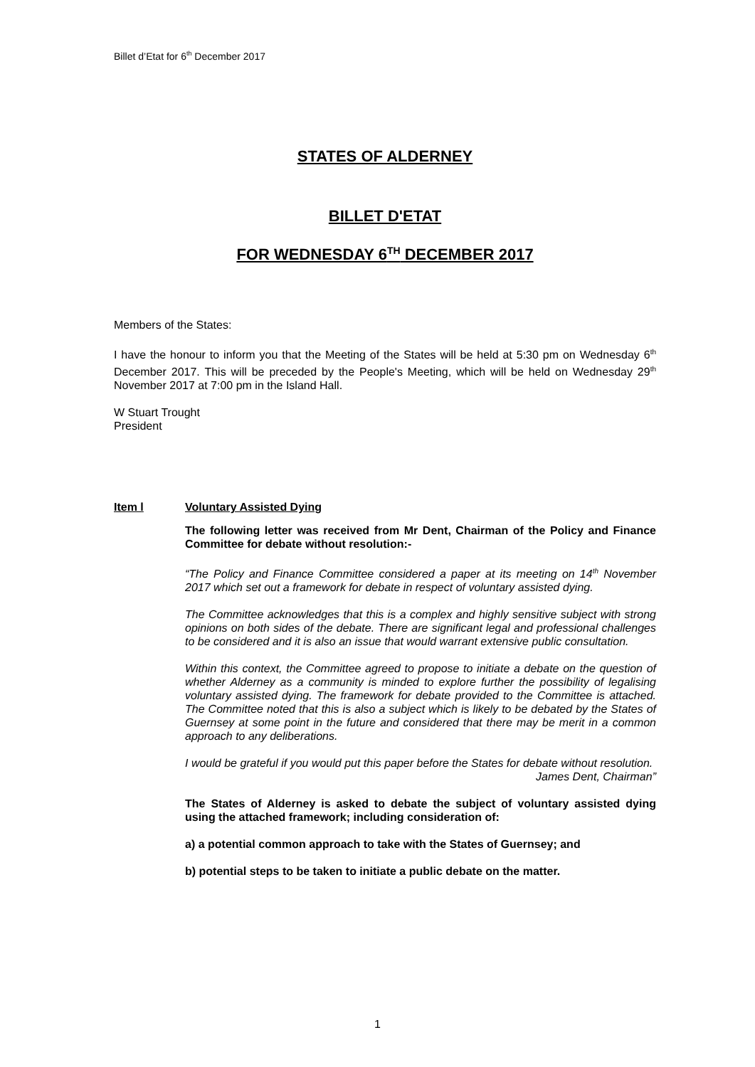Billet d’Etat for 6<sup>th</sup> December 2017
STATES OF ALDERNEY
BILLET D'ETAT
FOR WEDNESDAY 6<sup>TH</sup> DECEMBER 2017
Members of the States:
I have the honour to inform you that the Meeting of the States will be held at 5:30 pm on Wednesday 6<sup>th</sup> December 2017. This will be preceded by the People's Meeting, which will be held on Wednesday 29<sup>th</sup> November 2017 at 7:00 pm in the Island Hall.
W Stuart Trought
President
Item l Voluntary Assisted Dying
The following letter was received from Mr Dent, Chairman of the Policy and Finance Committee for debate without resolution:-
“The Policy and Finance Committee considered a paper at its meeting on 14<sup>th</sup> November 2017 which set out a framework for debate in respect of voluntary assisted dying.
The Committee acknowledges that this is a complex and highly sensitive subject with strong opinions on both sides of the debate. There are significant legal and professional challenges to be considered and it is also an issue that would warrant extensive public consultation.
Within this context, the Committee agreed to propose to initiate a debate on the question of whether Alderney as a community is minded to explore further the possibility of legalising voluntary assisted dying. The framework for debate provided to the Committee is attached. The Committee noted that this is also a subject which is likely to be debated by the States of Guernsey at some point in the future and considered that there may be merit in a common approach to any deliberations.
I would be grateful if you would put this paper before the States for debate without resolution.
James Dent, Chairman”
The States of Alderney is asked to debate the subject of voluntary assisted dying using the attached framework; including consideration of:
a) a potential common approach to take with the States of Guernsey; and
b) potential steps to be taken to initiate a public debate on the matter.
1